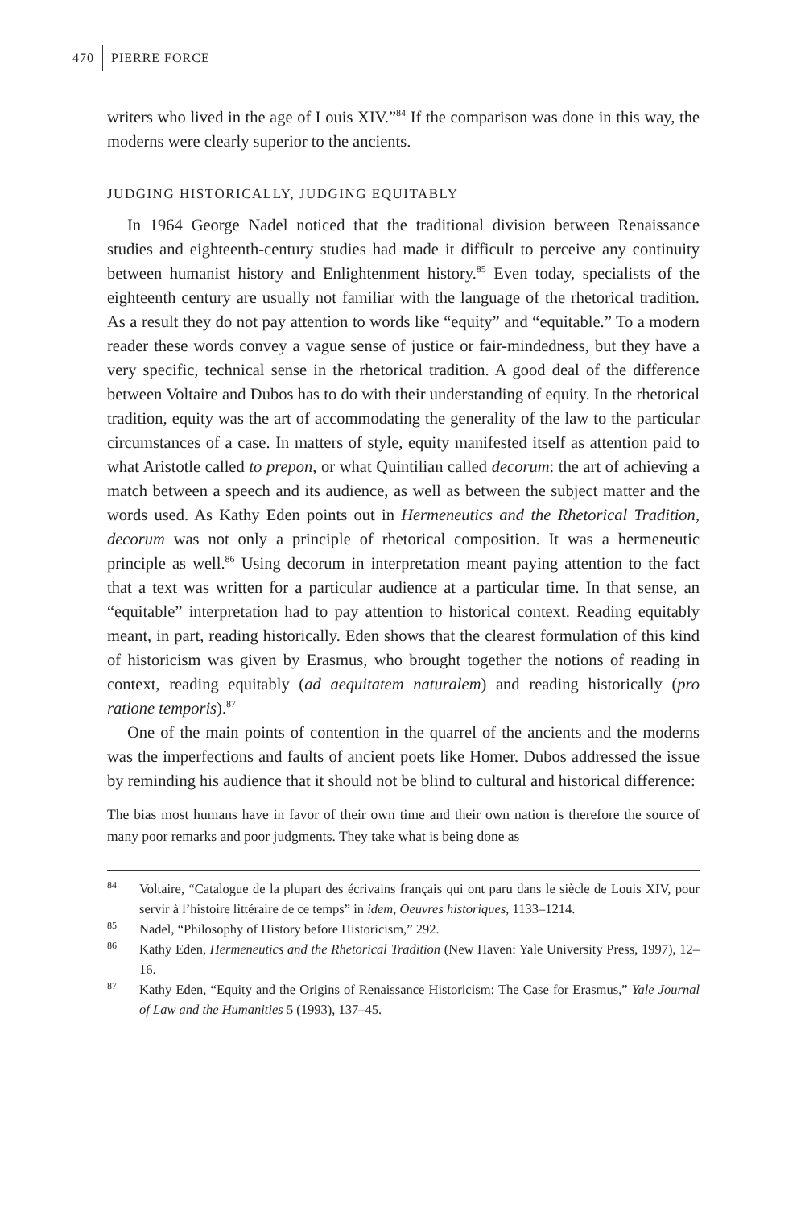470 PIERRE FORCE
writers who lived in the age of Louis XIV.”<sup>84</sup> If the comparison was done in this way, the moderns were clearly superior to the ancients.
JUDGING HISTORICALLY, JUDGING EQUITABLY
In 1964 George Nadel noticed that the traditional division between Renaissance studies and eighteenth-century studies had made it difficult to perceive any continuity between humanist history and Enlightenment history.<sup>85</sup> Even today, specialists of the eighteenth century are usually not familiar with the language of the rhetorical tradition. As a result they do not pay attention to words like “equity” and “equitable.” To a modern reader these words convey a vague sense of justice or fair-mindedness, but they have a very specific, technical sense in the rhetorical tradition. A good deal of the difference between Voltaire and Dubos has to do with their understanding of equity. In the rhetorical tradition, equity was the art of accommodating the generality of the law to the particular circumstances of a case. In matters of style, equity manifested itself as attention paid to what Aristotle called to prepon, or what Quintilian called decorum: the art of achieving a match between a speech and its audience, as well as between the subject matter and the words used. As Kathy Eden points out in Hermeneutics and the Rhetorical Tradition, decorum was not only a principle of rhetorical composition. It was a hermeneutic principle as well.<sup>86</sup> Using decorum in interpretation meant paying attention to the fact that a text was written for a particular audience at a particular time. In that sense, an “equitable” interpretation had to pay attention to historical context. Reading equitably meant, in part, reading historically. Eden shows that the clearest formulation of this kind of historicism was given by Erasmus, who brought together the notions of reading in context, reading equitably (ad aequitatem naturalem) and reading historically (pro ratione temporis).<sup>87</sup>
One of the main points of contention in the quarrel of the ancients and the moderns was the imperfections and faults of ancient poets like Homer. Dubos addressed the issue by reminding his audience that it should not be blind to cultural and historical difference:
The bias most humans have in favor of their own time and their own nation is therefore the source of many poor remarks and poor judgments. They take what is being done as
<sup>84</sup> Voltaire, “Catalogue de la plupart des écrivains français qui ont paru dans le siècle de Louis XIV, pour servir à l’histoire littéraire de ce temps” in idem, Oeuvres historiques, 1133–1214.
<sup>85</sup> Nadel, “Philosophy of History before Historicism,” 292.
<sup>86</sup> Kathy Eden, Hermeneutics and the Rhetorical Tradition (New Haven: Yale University Press, 1997), 12–16.
<sup>87</sup> Kathy Eden, “Equity and the Origins of Renaissance Historicism: The Case for Erasmus,” Yale Journal of Law and the Humanities 5 (1993), 137–45.